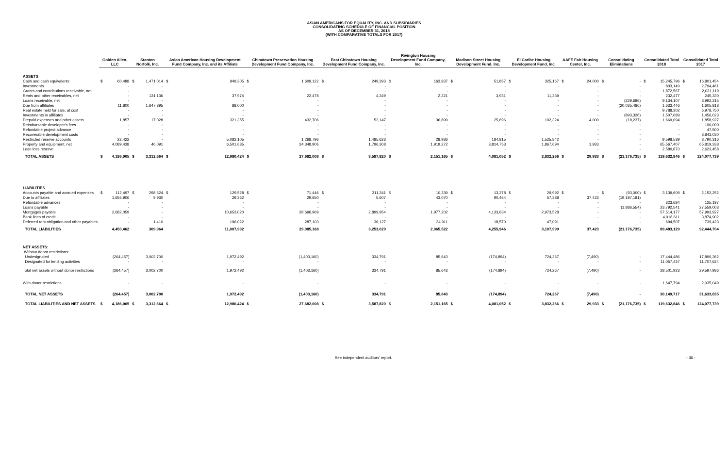ASIAN AMERICANS FOR EQUALITY, INC. AND SUBSIDIARIES
CONSOLIDATING SCHEDULE OF FINANCIAL POSITION
AS OF DECEMBER 31, 2018
(WITH COMPARATIVE TOTALS FOR 2017)
| | Golden Allen, LLC | | Stanton Norfolk, Inc. | | Asian American Housing Development Fund Company, Inc. and its Affiliate | | Chinatown Preservation Housing Development Fund Company, Inc. | | East Chinatown Housing Development Fund Company, Inc. | | Rivington Housing Development Fund Company, Inc. | | Madison Street Housing Development Fund, Inc. | | El Caribe Housing Development Fund, Inc. | | AAFE Fair Housing Center, Inc. | | Consolidating Eliminations | | Consolidated Total 2018 | | Consolidated Total 2017 | |
| --- | --- | --- | --- | --- | --- | --- | --- | --- | --- | --- | --- | --- | --- | --- | --- | --- | --- | --- | --- | --- | --- | --- | --- | --- |
| ASSETS | | | | | | | | | | | | | | | | | | | | | | | | |
| Cash and cash equivalents | $ | 60,488 | $ | 1,471,014 | $ | 949,305 | $ | 1,609,122 | $ | 249,393 | $ | 163,837 | $ | 51,857 | $ | 325,167 | $ | 24,000 | $ | - | $ | 15,245,796 | $ | 16,801,454 |
| Investments | | - | | - | | - | | - | | - | | - | | - | | - | | - | | - | | 803,149 | | 2,794,461 |
| Grants and contributions receivable, net | | - | | - | | - | | - | | - | | - | | - | | - | | - | | - | | 1,872,567 | | 2,031,119 |
| Rents and other receivables, net | | - | | 131,136 | | 37,974 | | 22,478 | | 4,349 | | 2,221 | | 3,931 | | 11,239 | | - | | - | | 232,477 | | 245,330 |
| Loans receivable, net | | - | | - | | - | | - | | - | | - | | - | | - | | - | | (229,686) | | 9,134,107 | | 8,992,215 |
| Due from affiliates | | 11,800 | | 1,647,395 | | 88,000 | | - | | - | | - | | - | | - | | - | | (20,035,486) | | 1,633,446 | | 1,605,818 |
| Real estate held for sale, at cost | | - | | - | | - | | - | | - | | - | | - | | - | | - | | - | | 9,788,302 | | 6,978,750 |
| Investments in affiliates | | - | | - | | - | | - | | - | | - | | - | | - | | - | | (893,326) | | 1,507,089 | | 1,456,023 |
| Prepaid expenses and other assets | | 1,857 | | 17,028 | | 321,355 | | 432,706 | | 52,147 | | 36,899 | | 25,696 | | 102,324 | | 4,000 | | (18,237) | | 1,669,094 | | 1,858,927 |
| Reimbursable developer's fees | | - | | - | | - | | - | | - | | - | | - | | - | | - | | - | | - | | 190,000 |
| Refundable project advance | | - | | - | | - | | - | | - | | - | | - | | - | | - | | - | | - | | 47,500 |
| Recoverable development costs | | - | | - | | - | | - | | - | | - | | - | | - | | - | | - | | - | | 3,843,030 |
| Restricted reserve accounts | | 22,422 | | - | | 5,082,105 | | 1,268,796 | | 1,485,623 | | 28,936 | | 184,815 | | 1,525,842 | | - | | - | | 9,598,539 | | 8,790,316 |
| Property and equipment, net | | 4,089,438 | | 46,091 | | 6,501,685 | | 24,348,906 | | 1,796,308 | | 1,919,272 | | 3,814,753 | | 1,867,694 | | 1,933 | | - | | 65,567,407 | | 65,819,338 |
| Loan loss reserve | | - | | - | | - | | - | | - | | - | | - | | - | | - | | - | | 2,580,873 | | 2,623,458 |
| TOTAL ASSETS | $ | 4,186,005 | $ | 3,312,664 | $ | 12,980,424 | $ | 27,682,008 | $ | 3,587,820 | $ | 2,151,165 | $ | 4,081,052 | $ | 3,832,266 | $ | 29,933 | $ | (21,176,735) | $ | 119,632,846 | $ | 124,077,739 |
| LIABILITIES | | | | | | | | | | | | | | | | | | | | | | | | |
| Accounts payable and accrued expenses | $ | 112,497 | $ | 298,624 | $ | 129,528 | $ | 71,446 | $ | 311,341 | $ | 10,339 | $ | 13,278 | $ | 29,992 | $ | - | $ | (93,000) | $ | 3,139,609 | $ | 2,152,252 |
| Due to affiliates | | 1,655,906 | | 9,930 | | 29,362 | | 29,650 | | 5,607 | | 43,070 | | 90,464 | | 57,388 | | 37,423 | | (19,197,181) | | - | | - |
| Refundable advances | | - | | - | | - | | - | | - | | - | | - | | - | | - | | - | | 323,684 | | 125,197 |
| Loans payable | | - | | - | | - | | - | | - | | - | | - | | - | | - | | (1,886,554) | | 23,792,541 | | 27,559,003 |
| Mortgages payable | | 2,682,059 | | - | | 10,653,020 | | 28,696,969 | | 2,899,954 | | 1,977,202 | | 4,133,634 | | 2,973,528 | | - | | - | | 57,514,177 | | 57,993,927 |
| Bank lines of credit | | - | | - | | - | | - | | - | | - | | - | | - | | - | | - | | 4,018,611 | | 3,874,902 |
| Deferred rent obligation and other payables | | - | | 1,410 | | 196,022 | | 287,103 | | 36,127 | | 34,911 | | 18,570 | | 47,091 | | - | | - | | 694,507 | | 739,423 |
| TOTAL LIABILITIES | | 4,450,462 | | 309,964 | | 11,007,932 | | 29,085,168 | | 3,253,029 | | 2,065,522 | | 4,255,946 | | 3,107,999 | | 37,423 | | (21,176,735) | | 89,483,129 | | 92,444,704 |
| NET ASSETS: | | | | | | | | | | | | | | | | | | | | | | | | |
| Without donor restrictions: | | | | | | | | | | | | | | | | | | | | | | | | |
| Undesignated | | (264,457) | | 3,002,700 | | 1,972,492 | | (1,403,160) | | 334,791 | | 85,643 | | (174,894) | | 724,267 | | (7,490) | | - | | 17,444,486 | | 17,890,362 |
| Designated for lending activities | | - | | - | | - | | - | | - | | - | | - | | - | | - | | - | | 11,057,437 | | 11,707,624 |
| Total net assets without donor restrictions | | (264,457) | | 3,002,700 | | 1,972,492 | | (1,403,160) | | 334,791 | | 85,643 | | (174,894) | | 724,267 | | (7,490) | | - | | 28,501,923 | | 29,597,986 |
| With donor restrictions | | - | | - | | - | | - | | - | | - | | - | | - | | - | | - | | 1,647,794 | | 2,035,049 |
| TOTAL NET ASSETS | | (264,457) | | 3,002,700 | | 1,972,492 | | (1,403,160) | | 334,791 | | 85,643 | | (174,894) | | 724,267 | | (7,490) | | - | | 30,149,717 | | 31,633,035 |
| TOTAL LIABILITIES AND NET ASSETS | $ | 4,186,005 | $ | 3,312,664 | $ | 12,980,424 | $ | 27,682,008 | $ | 3,587,820 | $ | 2,151,165 | $ | 4,081,052 | $ | 3,832,266 | $ | 29,933 | $ | (21,176,735) | $ | 119,632,846 | $ | 124,077,739 |
See independent auditors' report.
- 36 -